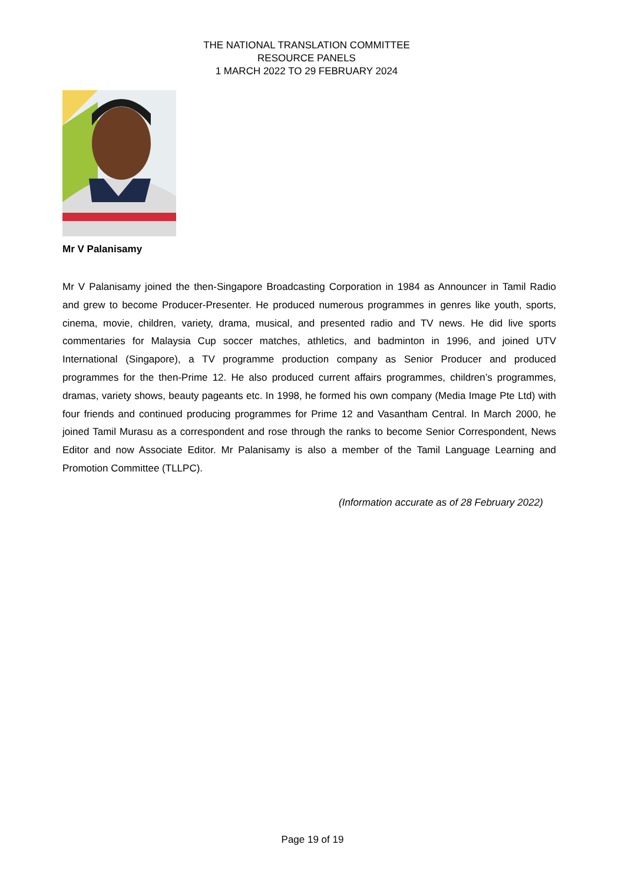THE NATIONAL TRANSLATION COMMITTEE
RESOURCE PANELS
1 MARCH 2022 TO 29 FEBRUARY 2024
Mr V Palanisamy
Mr V Palanisamy joined the then-Singapore Broadcasting Corporation in 1984 as Announcer in Tamil Radio and grew to become Producer-Presenter. He produced numerous programmes in genres like youth, sports, cinema, movie, children, variety, drama, musical, and presented radio and TV news. He did live sports commentaries for Malaysia Cup soccer matches, athletics, and badminton in 1996, and joined UTV International (Singapore), a TV programme production company as Senior Producer and produced programmes for the then-Prime 12. He also produced current affairs programmes, children’s programmes, dramas, variety shows, beauty pageants etc. In 1998, he formed his own company (Media Image Pte Ltd) with four friends and continued producing programmes for Prime 12 and Vasantham Central. In March 2000, he joined Tamil Murasu as a correspondent and rose through the ranks to become Senior Correspondent, News Editor and now Associate Editor. Mr Palanisamy is also a member of the Tamil Language Learning and Promotion Committee (TLLPC).
(Information accurate as of 28 February 2022)
Page 19 of 19